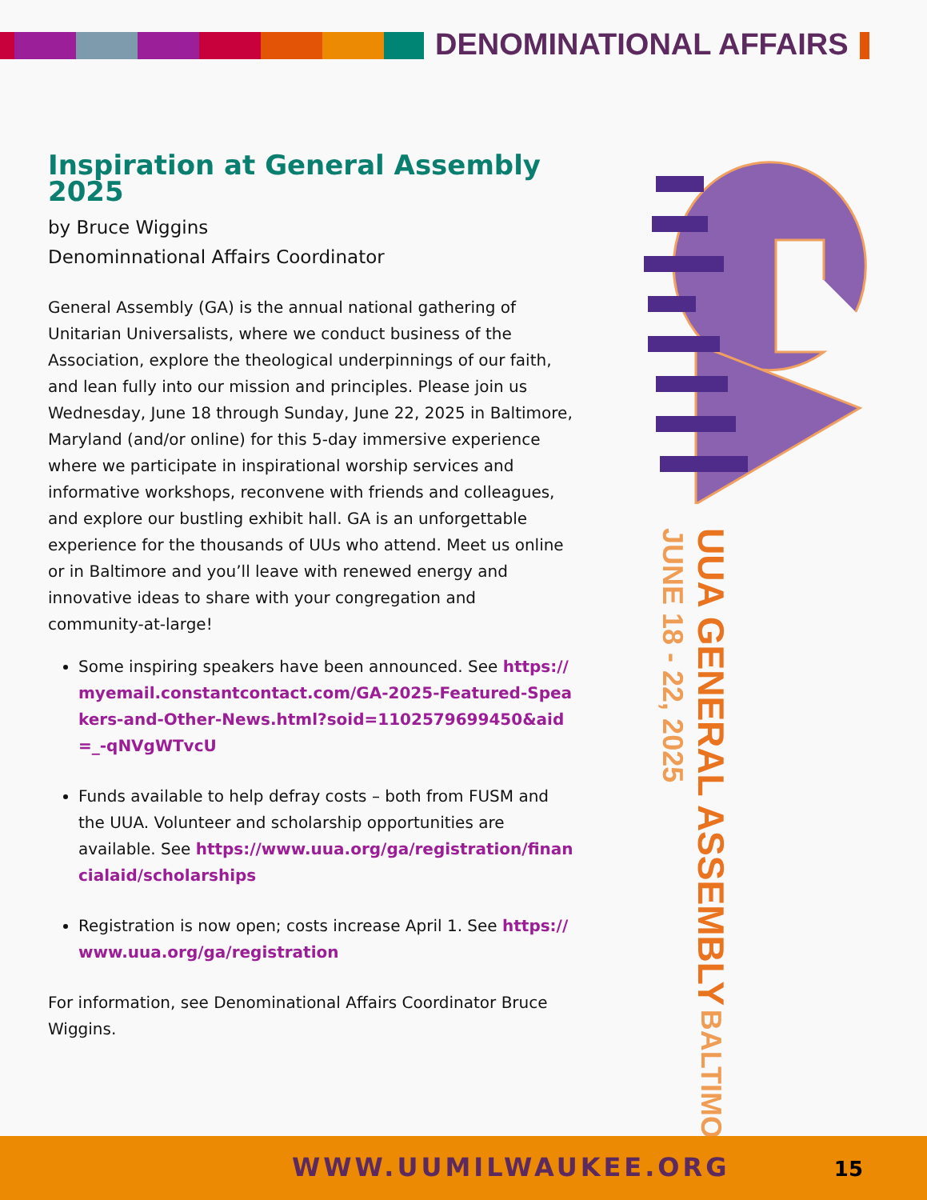DENOMINATIONAL AFFAIRS
Inspiration at General Assembly 2025
by Bruce Wiggins
Denominnational Affairs Coordinator
General Assembly (GA) is the annual national gathering of Unitarian Universalists, where we conduct business of the Association, explore the theological underpinnings of our faith, and lean fully into our mission and principles. Please join us Wednesday, June 18 through Sunday, June 22, 2025 in Baltimore, Maryland (and/or online) for this 5-day immersive experience where we participate in inspirational worship services and informative workshops, reconvene with friends and colleagues, and explore our bustling exhibit hall. GA is an unforgettable experience for the thousands of UUs who attend. Meet us online or in Baltimore and you’ll leave with renewed energy and innovative ideas to share with your congregation and community-at-large!
Some inspiring speakers have been announced. See https://myemail.constantcontact.com/GA-2025-Featured-Speakers-and-Other-News.html?soid=1102579699450&aid=_-qNVgWTvcU
Funds available to help defray costs – both from FUSM and the UUA. Volunteer and scholarship opportunities are available. See https://www.uua.org/ga/registration/financialaid/scholarships
Registration is now open; costs increase April 1. See https://www.uua.org/ga/registration
For information, see Denominational Affairs Coordinator Bruce Wiggins.
UUA GENERAL ASSEMBLY BALTIMORE • JUNE 18 - 22, 2025
WWW.UUMILWAUKEE.ORG 15